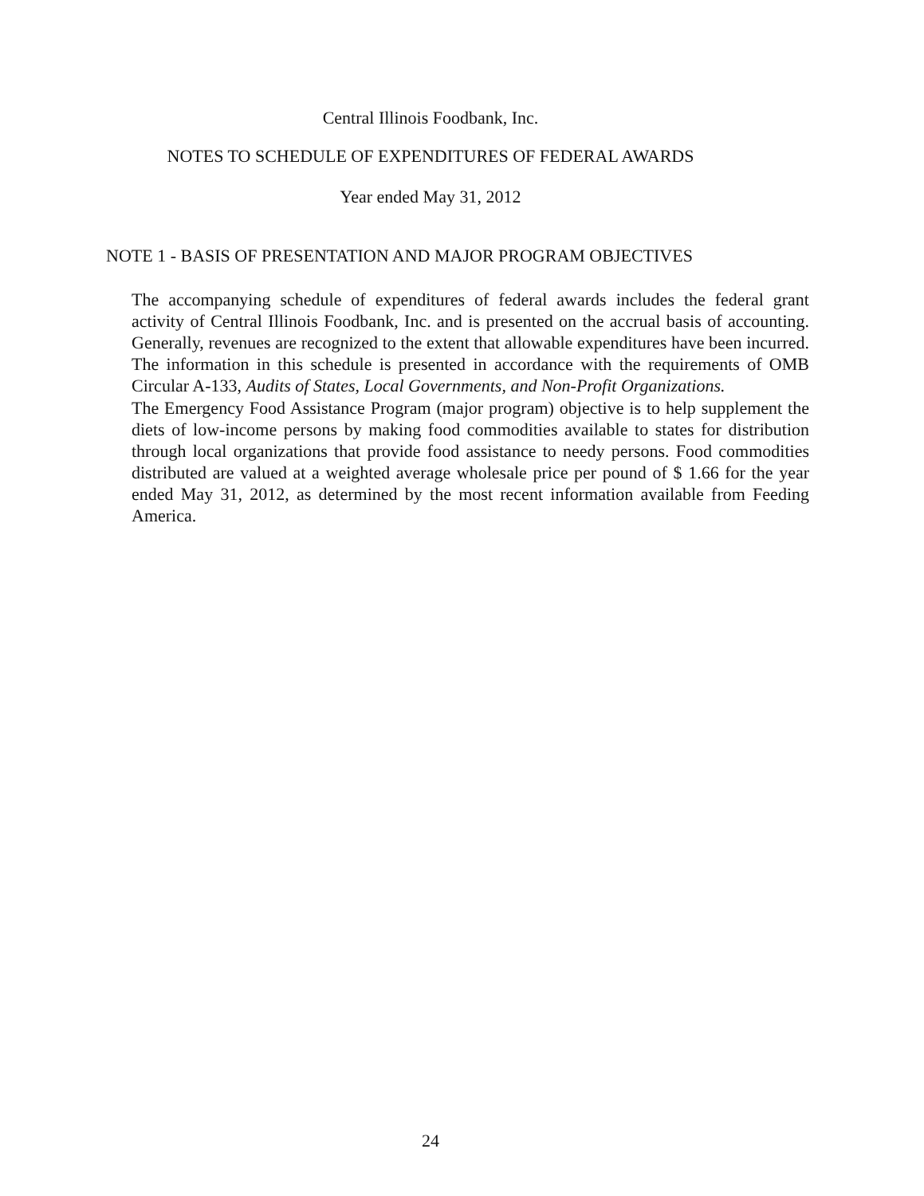Central Illinois Foodbank, Inc.
NOTES TO SCHEDULE OF EXPENDITURES OF FEDERAL AWARDS
Year ended May 31, 2012
NOTE 1 - BASIS OF PRESENTATION AND MAJOR PROGRAM OBJECTIVES
The accompanying schedule of expenditures of federal awards includes the federal grant activity of Central Illinois Foodbank, Inc. and is presented on the accrual basis of accounting. Generally, revenues are recognized to the extent that allowable expenditures have been incurred. The information in this schedule is presented in accordance with the requirements of OMB Circular A-133, Audits of States, Local Governments, and Non-Profit Organizations.
The Emergency Food Assistance Program (major program) objective is to help supplement the diets of low-income persons by making food commodities available to states for distribution through local organizations that provide food assistance to needy persons. Food commodities distributed are valued at a weighted average wholesale price per pound of $ 1.66 for the year ended May 31, 2012, as determined by the most recent information available from Feeding America.
24